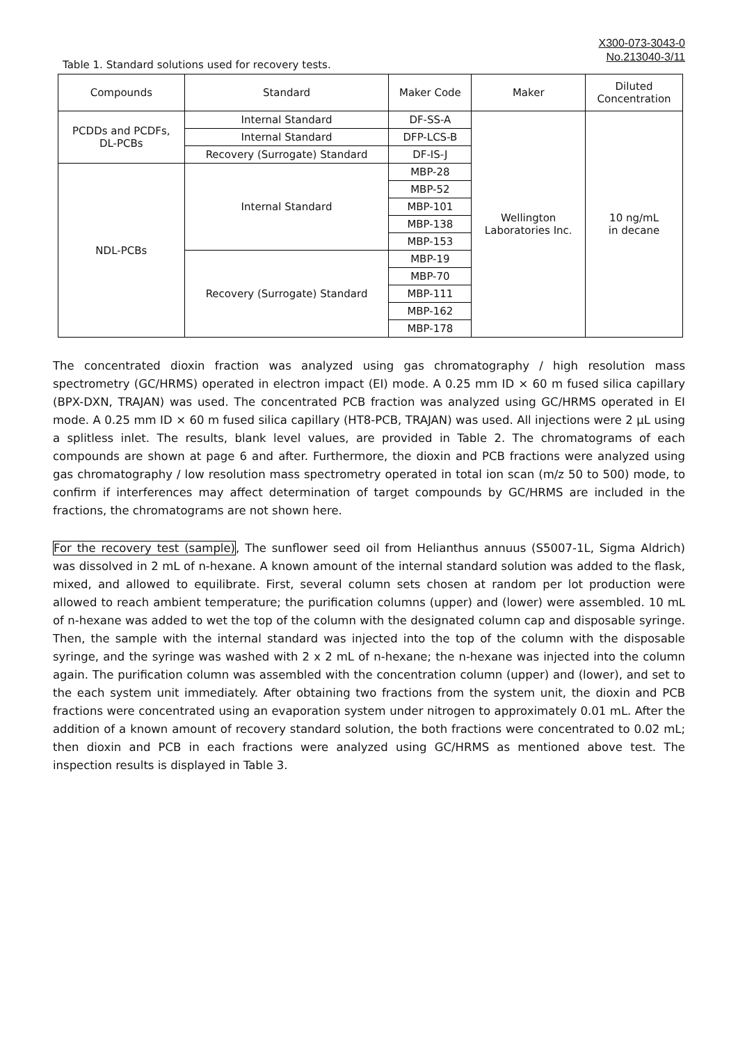X300-073-3043-0
No.213040-3/11
Table 1. Standard solutions used for recovery tests.
| Compounds | Standard | Maker Code | Maker | Diluted Concentration |
| --- | --- | --- | --- | --- |
| PCDDs and PCDFs, DL-PCBs | Internal Standard | DF-SS-A | Wellington Laboratories Inc. | 10 ng/mL in decane |
| | Internal Standard | DFP-LCS-B | | |
| | Recovery (Surrogate) Standard | DF-IS-J | | |
| NDL-PCBs | Internal Standard | MBP-28 | | |
| | | MBP-52 | | |
| | | MBP-101 | | |
| | | MBP-138 | | |
| | | MBP-153 | | |
| | Recovery (Surrogate) Standard | MBP-19 | | |
| | | MBP-70 | | |
| | | MBP-111 | | |
| | | MBP-162 | | |
| | | MBP-178 | | |
The concentrated dioxin fraction was analyzed using gas chromatography / high resolution mass spectrometry (GC/HRMS) operated in electron impact (EI) mode. A 0.25 mm ID × 60 m fused silica capillary (BPX-DXN, TRAJAN) was used. The concentrated PCB fraction was analyzed using GC/HRMS operated in EI mode. A 0.25 mm ID × 60 m fused silica capillary (HT8-PCB, TRAJAN) was used. All injections were 2 µL using a splitless inlet. The results, blank level values, are provided in Table 2. The chromatograms of each compounds are shown at page 6 and after. Furthermore, the dioxin and PCB fractions were analyzed using gas chromatography / low resolution mass spectrometry operated in total ion scan (m/z 50 to 500) mode, to confirm if interferences may affect determination of target compounds by GC/HRMS are included in the fractions, the chromatograms are not shown here.
For the recovery test (sample), The sunflower seed oil from Helianthus annuus (S5007-1L, Sigma Aldrich) was dissolved in 2 mL of n-hexane. A known amount of the internal standard solution was added to the flask, mixed, and allowed to equilibrate. First, several column sets chosen at random per lot production were allowed to reach ambient temperature; the purification columns (upper) and (lower) were assembled. 10 mL of n-hexane was added to wet the top of the column with the designated column cap and disposable syringe. Then, the sample with the internal standard was injected into the top of the column with the disposable syringe, and the syringe was washed with 2 x 2 mL of n-hexane; the n-hexane was injected into the column again. The purification column was assembled with the concentration column (upper) and (lower), and set to the each system unit immediately. After obtaining two fractions from the system unit, the dioxin and PCB fractions were concentrated using an evaporation system under nitrogen to approximately 0.01 mL. After the addition of a known amount of recovery standard solution, the both fractions were concentrated to 0.02 mL; then dioxin and PCB in each fractions were analyzed using GC/HRMS as mentioned above test. The inspection results is displayed in Table 3.